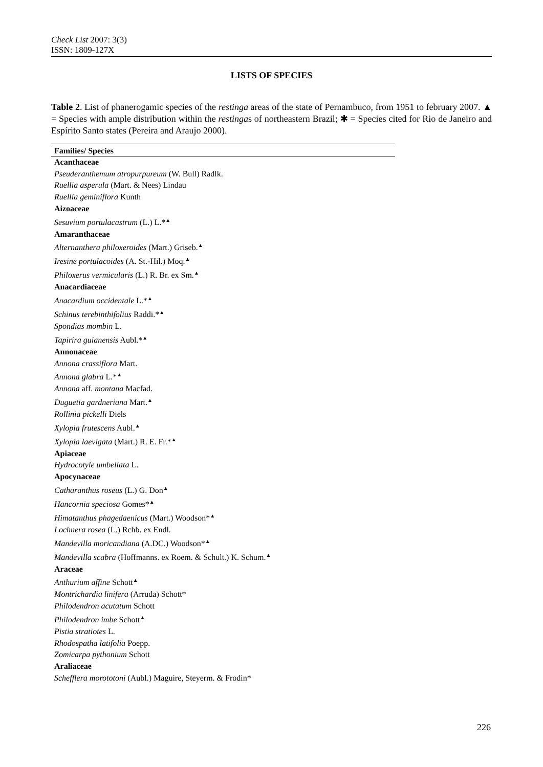Check List 2007: 3(3)
ISSN: 1809-127X
LISTS OF SPECIES
Table 2. List of phanerogamic species of the restinga areas of the state of Pernambuco, from 1951 to february 2007. ▲ = Species with ample distribution within the restingas of northeastern Brazil; ✱ = Species cited for Rio de Janeiro and Espírito Santo states (Pereira and Araujo 2000).
| Families/ Species |
| --- |
| Acanthaceae |
| Pseuderanthemum atropurpureum (W. Bull) Radlk. |
| Ruellia asperula (Mart. & Nees) Lindau |
| Ruellia geminiflora Kunth |
| Aizoaceae |
| Sesuvium portulacastrum (L.) L.*<sup>▲</sup> |
| Amaranthaceae |
| Alternanthera philoxeroides (Mart.) Griseb.<sup>▲</sup> |
| Iresine portulacoides (A. St.-Hil.) Moq.<sup>▲</sup> |
| Philoxerus vermicularis (L.) R. Br. ex Sm.<sup>▲</sup> |
| Anacardiaceae |
| Anacardium occidentale L.*<sup>▲</sup> |
| Schinus terebinthifolius Raddi.*<sup>▲</sup> |
| Spondias mombin L. |
| Tapirira guianensis Aubl.*<sup>▲</sup> |
| Annonaceae |
| Annona crassiflora Mart. |
| Annona glabra L.*<sup>▲</sup> |
| Annona aff. montana Macfad. |
| Duguetia gardneriana Mart.<sup>▲</sup> |
| Rollinia pickelli Diels |
| Xylopia frutescens Aubl.<sup>▲</sup> |
| Xylopia laevigata (Mart.) R. E. Fr.*<sup>▲</sup> |
| Apiaceae |
| Hydrocotyle umbellata L. |
| Apocynaceae |
| Catharanthus roseus (L.) G. Don<sup>▲</sup> |
| Hancornia speciosa Gomes*<sup>▲</sup> |
| Himatanthus phagedaenicus (Mart.) Woodson*<sup>▲</sup> |
| Lochnera rosea (L.) Rchb. ex Endl. |
| Mandevilla moricandiana (A.DC.) Woodson*<sup>▲</sup> |
| Mandevilla scabra (Hoffmanns. ex Roem. & Schult.) K. Schum.<sup>▲</sup> |
| Araceae |
| Anthurium affine Schott<sup>▲</sup> |
| Montrichardia linifera (Arruda) Schott* |
| Philodendron acutatum Schott |
| Philodendron imbe Schott<sup>▲</sup> |
| Pistia stratiotes L. |
| Rhodospatha latifolia Poepp. |
| Zomicarpa pythonium Schott |
| Araliaceae |
| Schefflera morototoni (Aubl.) Maguire, Steyerm. & Frodin* |
226